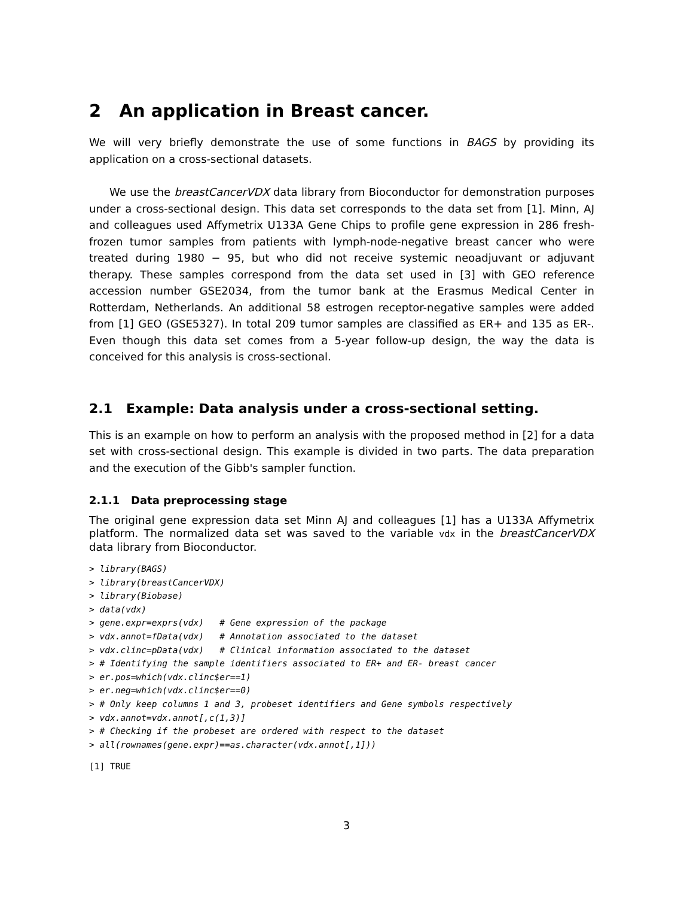2 An application in Breast cancer.
We will very briefly demonstrate the use of some functions in BAGS by providing its application on a cross-sectional datasets.
We use the breastCancerVDX data library from Bioconductor for demonstration purposes under a cross-sectional design. This data set corresponds to the data set from [1]. Minn, AJ and colleagues used Affymetrix U133A Gene Chips to profile gene expression in 286 fresh-frozen tumor samples from patients with lymph-node-negative breast cancer who were treated during 1980 − 95, but who did not receive systemic neoadjuvant or adjuvant therapy. These samples correspond from the data set used in [3] with GEO reference accession number GSE2034, from the tumor bank at the Erasmus Medical Center in Rotterdam, Netherlands. An additional 58 estrogen receptor-negative samples were added from [1] GEO (GSE5327). In total 209 tumor samples are classified as ER+ and 135 as ER-. Even though this data set comes from a 5-year follow-up design, the way the data is conceived for this analysis is cross-sectional.
2.1 Example: Data analysis under a cross-sectional setting.
This is an example on how to perform an analysis with the proposed method in [2] for a data set with cross-sectional design. This example is divided in two parts. The data preparation and the execution of the Gibb's sampler function.
2.1.1 Data preprocessing stage
The original gene expression data set Minn AJ and colleagues [1] has a U133A Affymetrix platform. The normalized data set was saved to the variable vdx in the breastCancerVDX data library from Bioconductor.
> library(BAGS)
> library(breastCancerVDX)
> library(Biobase)
> data(vdx)
> gene.expr=exprs(vdx)   # Gene expression of the package
> vdx.annot=fData(vdx)   # Annotation associated to the dataset
> vdx.clinc=pData(vdx)   # Clinical information associated to the dataset
> # Identifying the sample identifiers associated to ER+ and ER- breast cancer
> er.pos=which(vdx.clinc$er==1)
> er.neg=which(vdx.clinc$er==0)
> # Only keep columns 1 and 3, probeset identifiers and Gene symbols respectively
> vdx.annot=vdx.annot[,c(1,3)]
> # Checking if the probeset are ordered with respect to the dataset
> all(rownames(gene.expr)==as.character(vdx.annot[,1]))
[1] TRUE
3